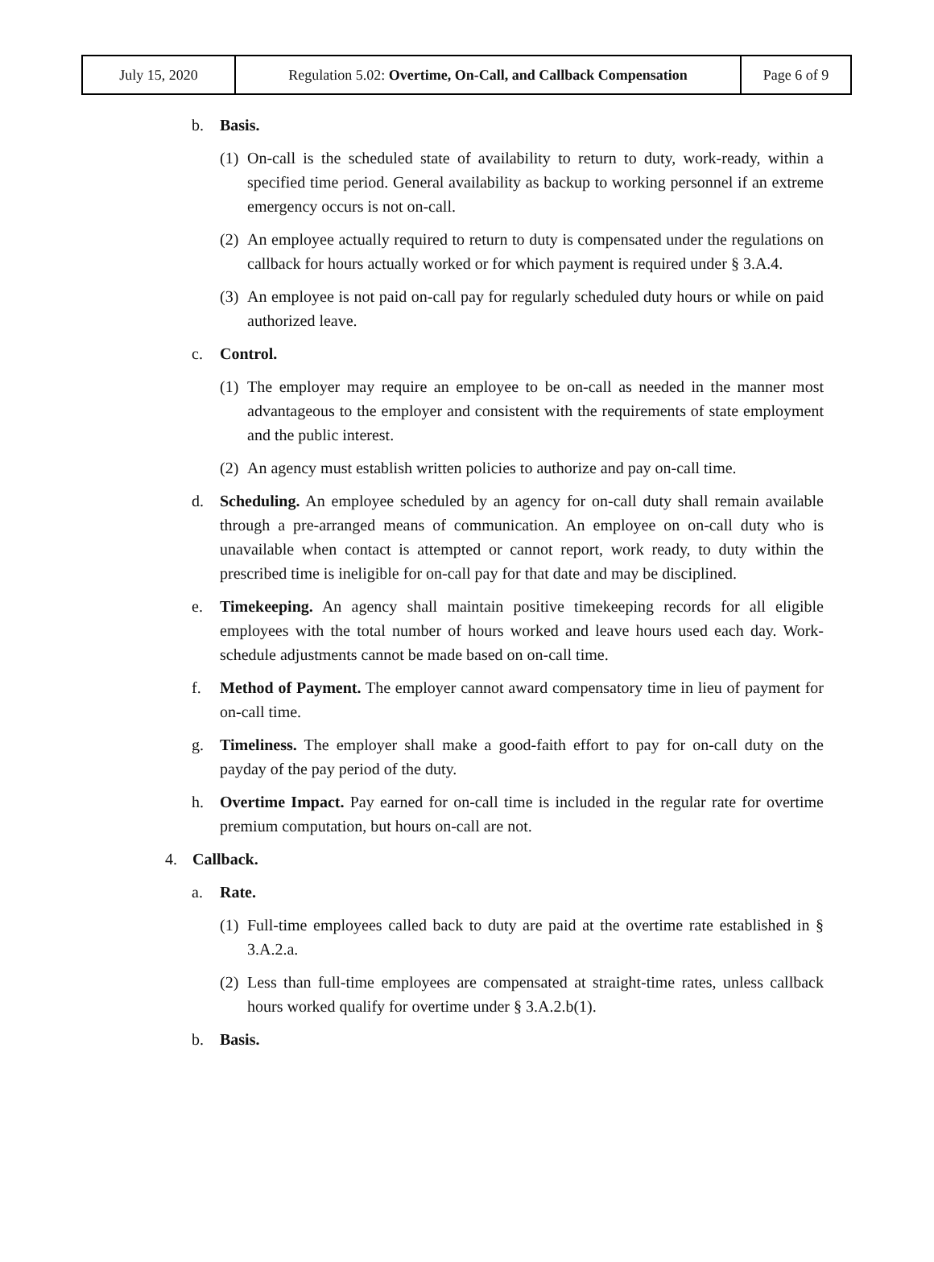| July 15, 2020 | Regulation 5.02: Overtime, On-Call, and Callback Compensation | Page 6 of 9 |
b. Basis.
(1) On-call is the scheduled state of availability to return to duty, work-ready, within a specified time period. General availability as backup to working personnel if an extreme emergency occurs is not on-call.
(2) An employee actually required to return to duty is compensated under the regulations on callback for hours actually worked or for which payment is required under § 3.A.4.
(3) An employee is not paid on-call pay for regularly scheduled duty hours or while on paid authorized leave.
c. Control.
(1) The employer may require an employee to be on-call as needed in the manner most advantageous to the employer and consistent with the requirements of state employment and the public interest.
(2) An agency must establish written policies to authorize and pay on-call time.
d. Scheduling. An employee scheduled by an agency for on-call duty shall remain available through a pre-arranged means of communication. An employee on on-call duty who is unavailable when contact is attempted or cannot report, work ready, to duty within the prescribed time is ineligible for on-call pay for that date and may be disciplined.
e. Timekeeping. An agency shall maintain positive timekeeping records for all eligible employees with the total number of hours worked and leave hours used each day. Work-schedule adjustments cannot be made based on on-call time.
f. Method of Payment. The employer cannot award compensatory time in lieu of payment for on-call time.
g. Timeliness. The employer shall make a good-faith effort to pay for on-call duty on the payday of the pay period of the duty.
h. Overtime Impact. Pay earned for on-call time is included in the regular rate for overtime premium computation, but hours on-call are not.
4. Callback.
a. Rate.
(1) Full-time employees called back to duty are paid at the overtime rate established in § 3.A.2.a.
(2) Less than full-time employees are compensated at straight-time rates, unless callback hours worked qualify for overtime under § 3.A.2.b(1).
b. Basis.